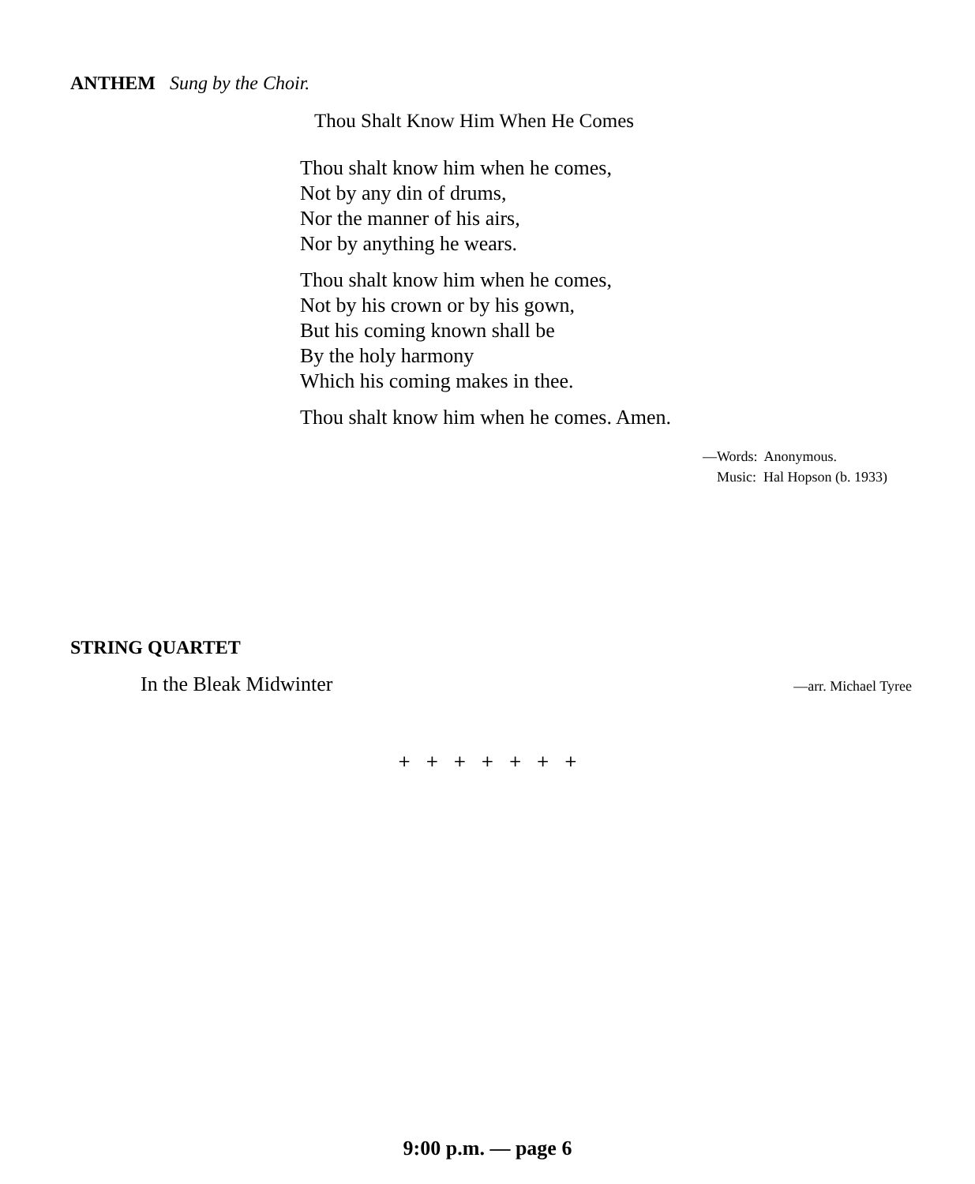ANTHEM Sung by the Choir.
Thou Shalt Know Him When He Comes
Thou shalt know him when he comes,
Not by any din of drums,
Nor the manner of his airs,
Nor by anything he wears.
Thou shalt know him when he comes,
Not by his crown or by his gown,
But his coming known shall be
By the holy harmony
Which his coming makes in thee.
Thou shalt know him when he comes. Amen.
—Words: Anonymous.
Music: Hal Hopson (b. 1933)
STRING QUARTET
In the Bleak Midwinter —arr. Michael Tyree
+ + + + + + +
9:00 p.m. — page 6